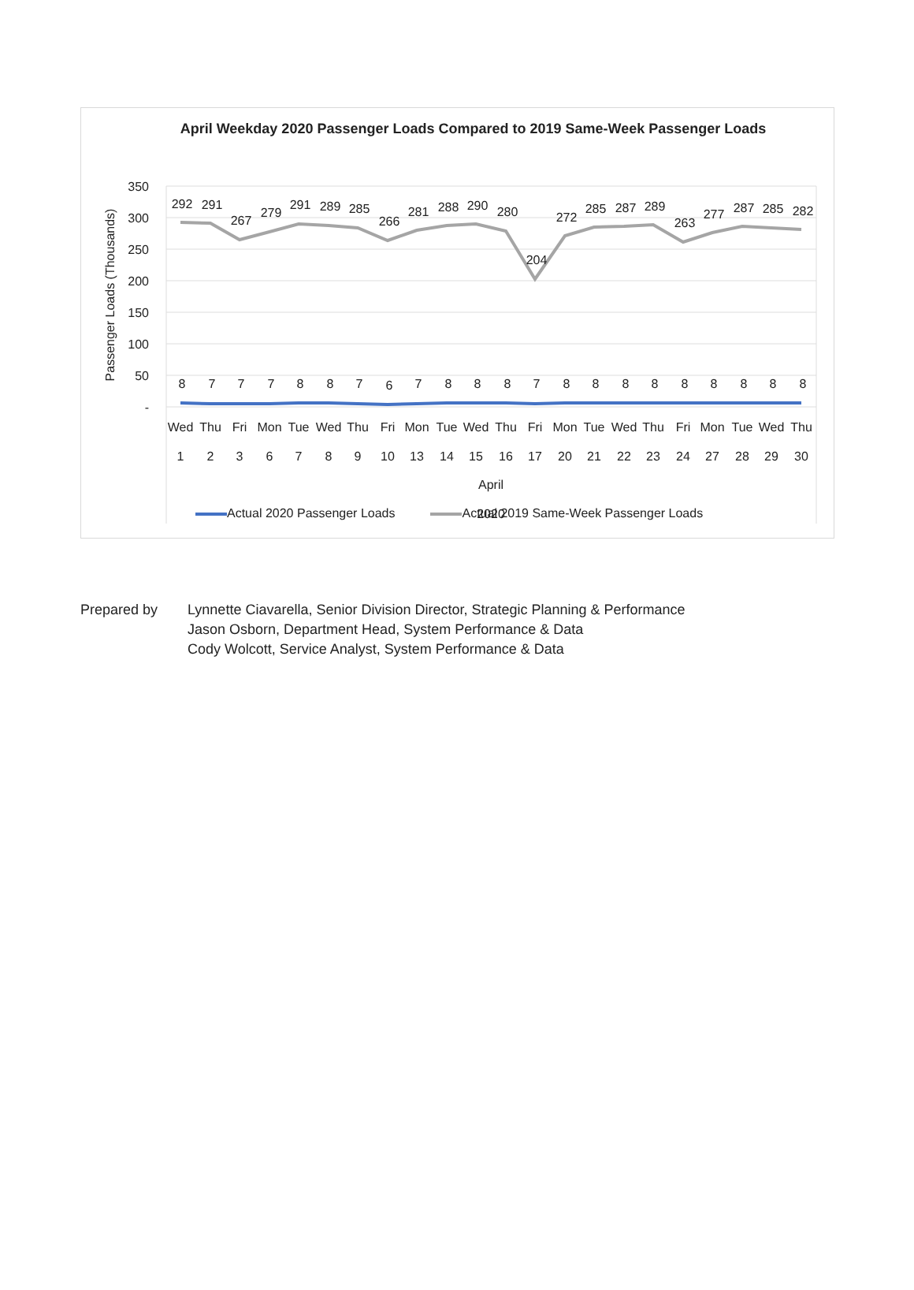April Weekday 2020 Passenger Loads Compared to 2019 Same-Week Passenger Loads
350
300
250
200
150
100
50
-
Passenger Loads (Thousands)
292
291
267
279
291
289
285
266
281
288
290
280
204
272
285
287
289
263
277
287
285
282
8
7
7
7
8
8
7
6
7
8
8
8
7
8
8
8
8
8
8
8
8
8
Wed
Thu
Fri
Mon
Tue
Wed
Thu
Fri
Mon
Tue
Wed
Thu
Fri
Mon
Tue
Wed
Thu
Fri
Mon
Tue
Wed
Thu
1
2
3
6
7
8
9
10
13
14
15
16
17
20
21
22
23
24
27
28
29
30
April
2020
.
Actual 2020 Passenger Loads Actual 2019 Same-Week Passenger Loads
Prepared by Lynnette Ciavarella, Senior Division Director, Strategic Planning & Performance
Jason Osborn, Department Head, System Performance & Data
Cody Wolcott, Service Analyst, System Performance & Data